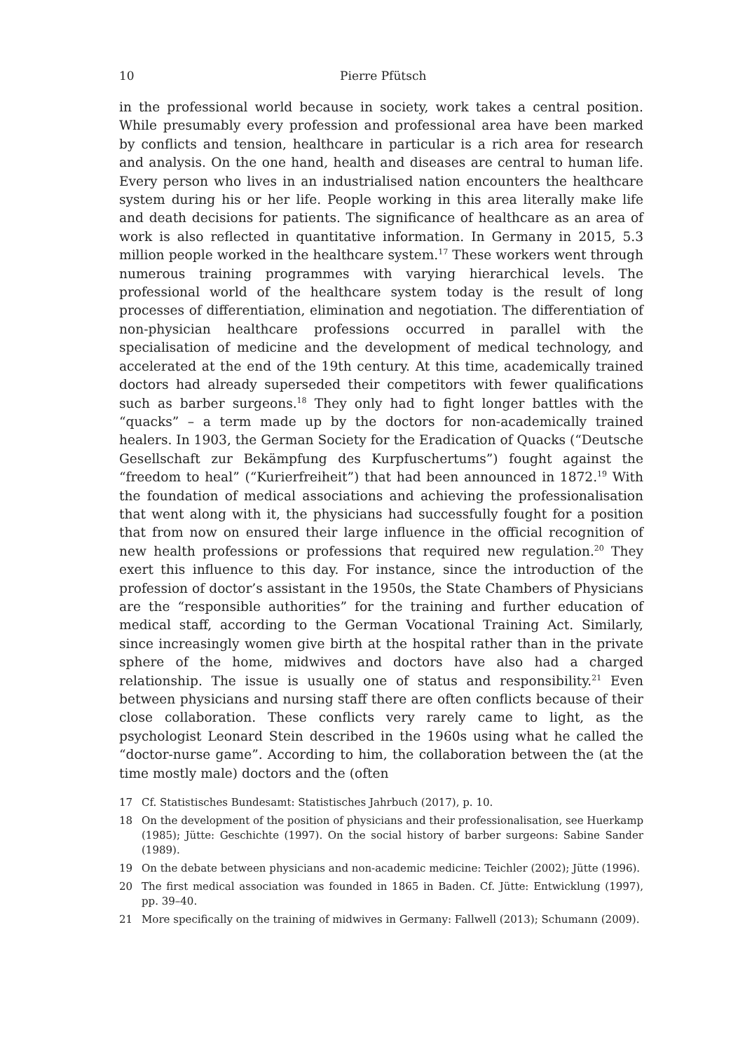10 Pierre Pfütsch
in the professional world because in society, work takes a central position. While presumably every profession and professional area have been marked by conflicts and tension, healthcare in particular is a rich area for research and analysis. On the one hand, health and diseases are central to human life. Every person who lives in an industrialised nation encounters the healthcare system during his or her life. People working in this area literally make life and death decisions for patients. The significance of healthcare as an area of work is also reflected in quantitative information. In Germany in 2015, 5.3 million people worked in the healthcare system.<sup>17</sup> These workers went through numerous training programmes with varying hierarchical levels. The professional world of the healthcare system today is the result of long processes of differentiation, elimination and negotiation. The differentiation of non-physician healthcare professions occurred in parallel with the specialisation of medicine and the development of medical technology, and accelerated at the end of the 19th century. At this time, academically trained doctors had already superseded their competitors with fewer qualifications such as barber surgeons.<sup>18</sup> They only had to fight longer battles with the “quacks” – a term made up by the doctors for non-academically trained healers. In 1903, the German Society for the Eradication of Quacks (“Deutsche Gesellschaft zur Bekämpfung des Kurpfuschertums”) fought against the “freedom to heal” (“Kurierfreiheit”) that had been announced in 1872.<sup>19</sup> With the foundation of medical associations and achieving the professionalisation that went along with it, the physicians had successfully fought for a position that from now on ensured their large influence in the official recognition of new health professions or professions that required new regulation.<sup>20</sup> They exert this influence to this day. For instance, since the introduction of the profession of doctor’s assistant in the 1950s, the State Chambers of Physicians are the “responsible authorities” for the training and further education of medical staff, according to the German Vocational Training Act. Similarly, since increasingly women give birth at the hospital rather than in the private sphere of the home, midwives and doctors have also had a charged relationship. The issue is usually one of status and responsibility.<sup>21</sup> Even between physicians and nursing staff there are often conflicts because of their close collaboration. These conflicts very rarely came to light, as the psychologist Leonard Stein described in the 1960s using what he called the “doctor-nurse game”. According to him, the collaboration between the (at the time mostly male) doctors and the (often
17 Cf. Statistisches Bundesamt: Statistisches Jahrbuch (2017), p. 10.
18 On the development of the position of physicians and their professionalisation, see Huerkamp (1985); Jütte: Geschichte (1997). On the social history of barber surgeons: Sabine Sander (1989).
19 On the debate between physicians and non-academic medicine: Teichler (2002); Jütte (1996).
20 The first medical association was founded in 1865 in Baden. Cf. Jütte: Entwicklung (1997), pp. 39–40.
21 More specifically on the training of midwives in Germany: Fallwell (2013); Schumann (2009).